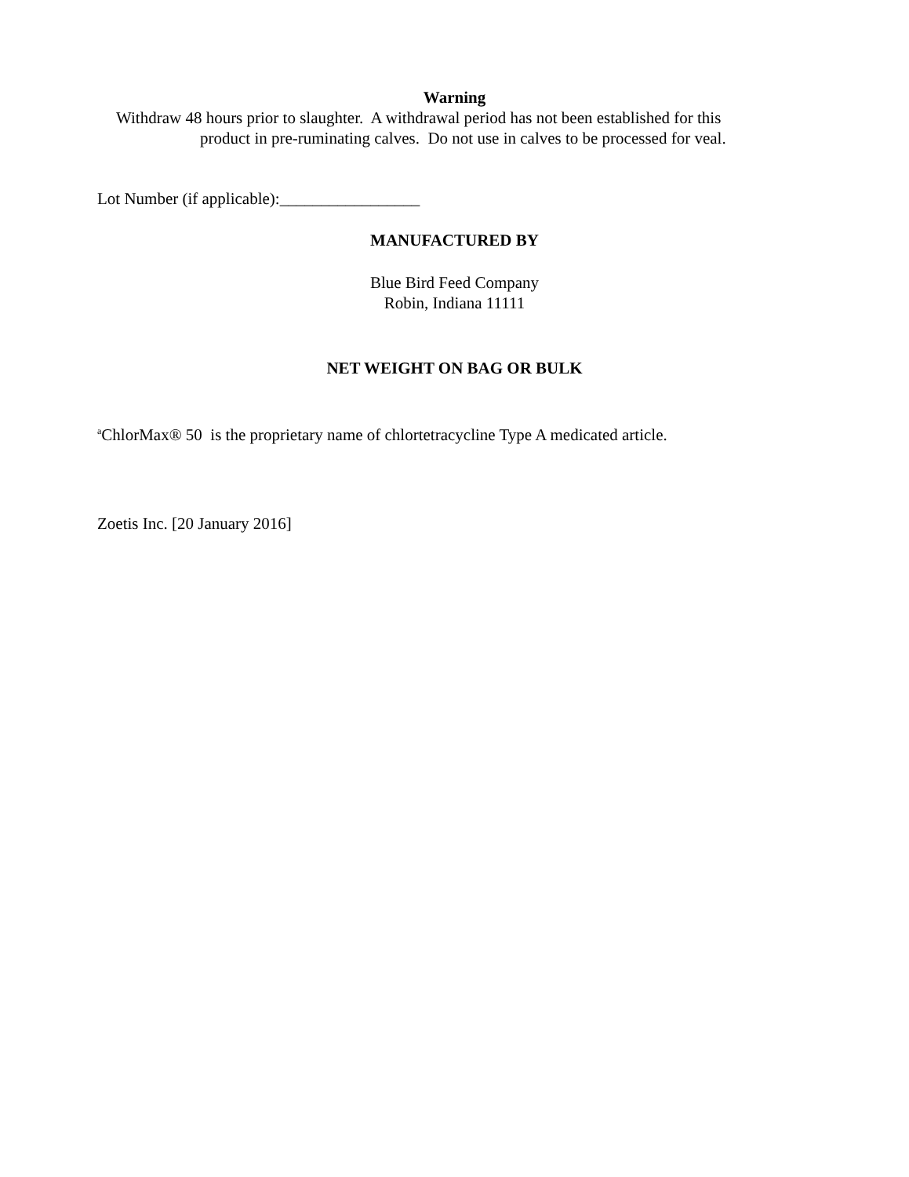Warning
Withdraw 48 hours prior to slaughter. A withdrawal period has not been established for this
product in pre-ruminating calves. Do not use in calves to be processed for veal.
Lot Number (if applicable):_________________
MANUFACTURED BY
Blue Bird Feed Company
Robin, Indiana 11111
NET WEIGHT ON BAG OR BULK
<sup>a</sup> ChlorMax® 50 is the proprietary name of chlortetracycline Type A medicated article.
Zoetis Inc. [20 January 2016]